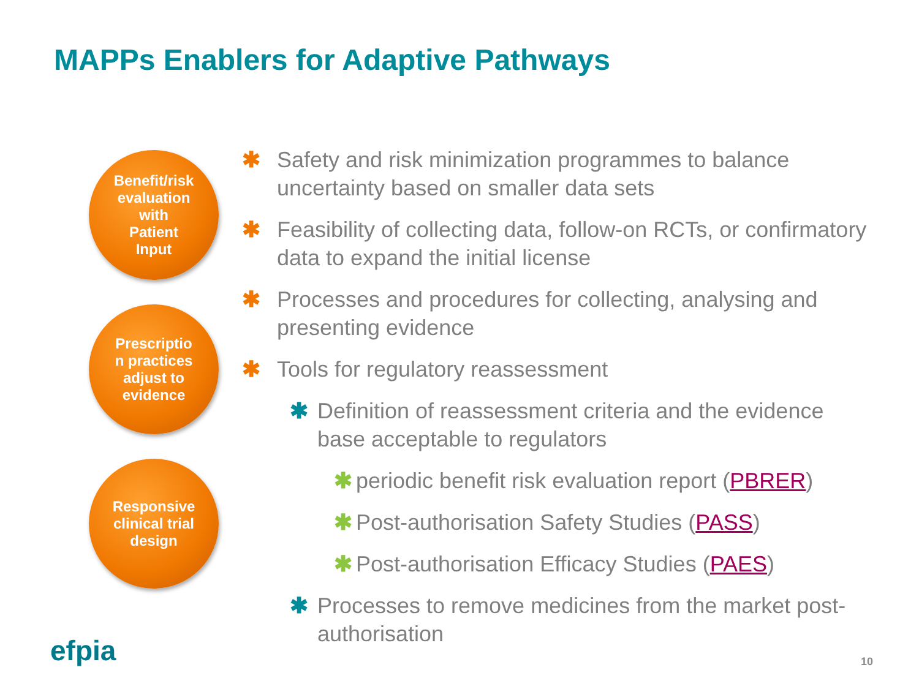MAPPs Enablers for Adaptive Pathways
Benefit/risk
evaluation
with
Patient
Input
Prescriptio
n practices
adjust to
evidence
Responsive
clinical trial
design
✱ Safety and risk minimization programmes to balance uncertainty based on smaller data sets
✱ Feasibility of collecting data, follow-on RCTs, or confirmatory data to expand the initial license
✱ Processes and procedures for collecting, analysing and presenting evidence
✱ Tools for regulatory reassessment
✱ Definition of reassessment criteria and the evidence base acceptable to regulators
✱ periodic benefit risk evaluation report (PBRER)
✱ Post-authorisation Safety Studies (PASS)
✱ Post-authorisation Efficacy Studies (PAES)
✱ Processes to remove medicines from the market post-authorisation
efpia 10